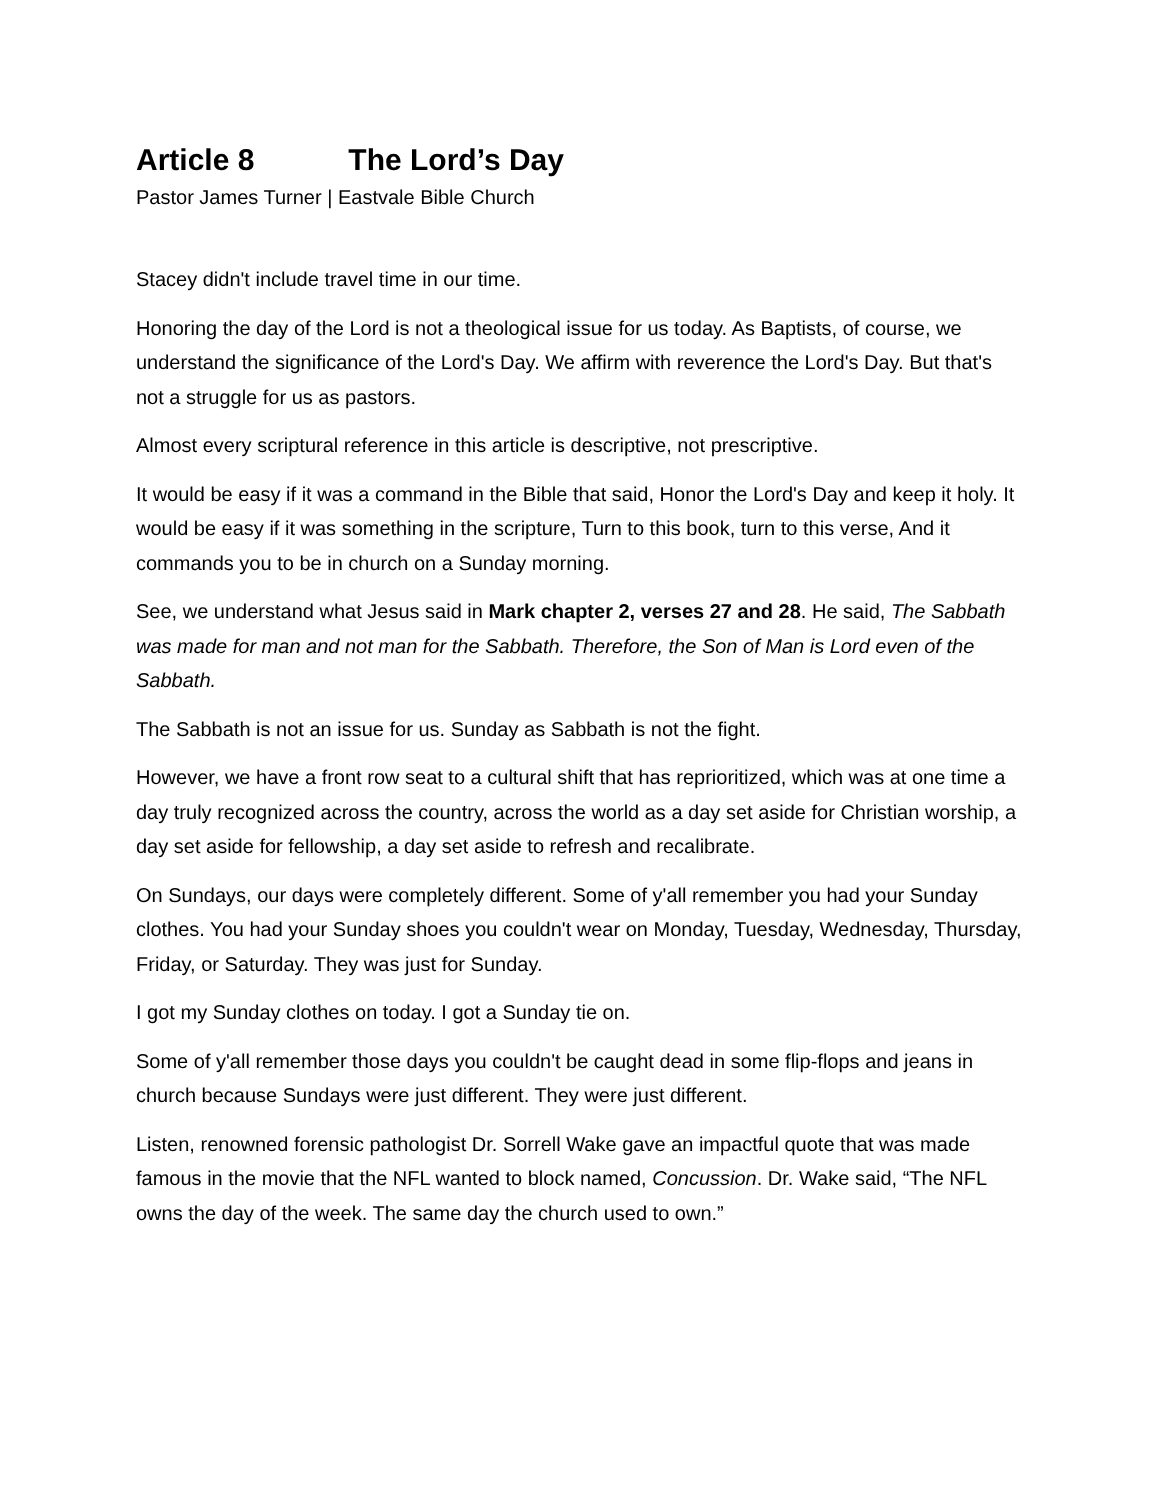Article 8 The Lord’s Day
Pastor James Turner | Eastvale Bible Church
Stacey didn't include travel time in our time.
Honoring the day of the Lord is not a theological issue for us today. As Baptists, of course, we understand the significance of the Lord's Day. We affirm with reverence the Lord's Day. But that's not a struggle for us as pastors.
Almost every scriptural reference in this article is descriptive, not prescriptive.
It would be easy if it was a command in the Bible that said, Honor the Lord's Day and keep it holy. It would be easy if it was something in the scripture, Turn to this book, turn to this verse, And it commands you to be in church on a Sunday morning.
See, we understand what Jesus said in Mark chapter 2, verses 27 and 28. He said, The Sabbath was made for man and not man for the Sabbath. Therefore, the Son of Man is Lord even of the Sabbath.
The Sabbath is not an issue for us. Sunday as Sabbath is not the fight.
However, we have a front row seat to a cultural shift that has reprioritized, which was at one time a day truly recognized across the country, across the world as a day set aside for Christian worship, a day set aside for fellowship, a day set aside to refresh and recalibrate.
On Sundays, our days were completely different. Some of y'all remember you had your Sunday clothes. You had your Sunday shoes you couldn't wear on Monday, Tuesday, Wednesday, Thursday, Friday, or Saturday. They was just for Sunday.
I got my Sunday clothes on today. I got a Sunday tie on.
Some of y'all remember those days you couldn't be caught dead in some flip-flops and jeans in church because Sundays were just different. They were just different.
Listen, renowned forensic pathologist Dr. Sorrell Wake gave an impactful quote that was made famous in the movie that the NFL wanted to block named, Concussion. Dr. Wake said, “The NFL owns the day of the week. The same day the church used to own.”